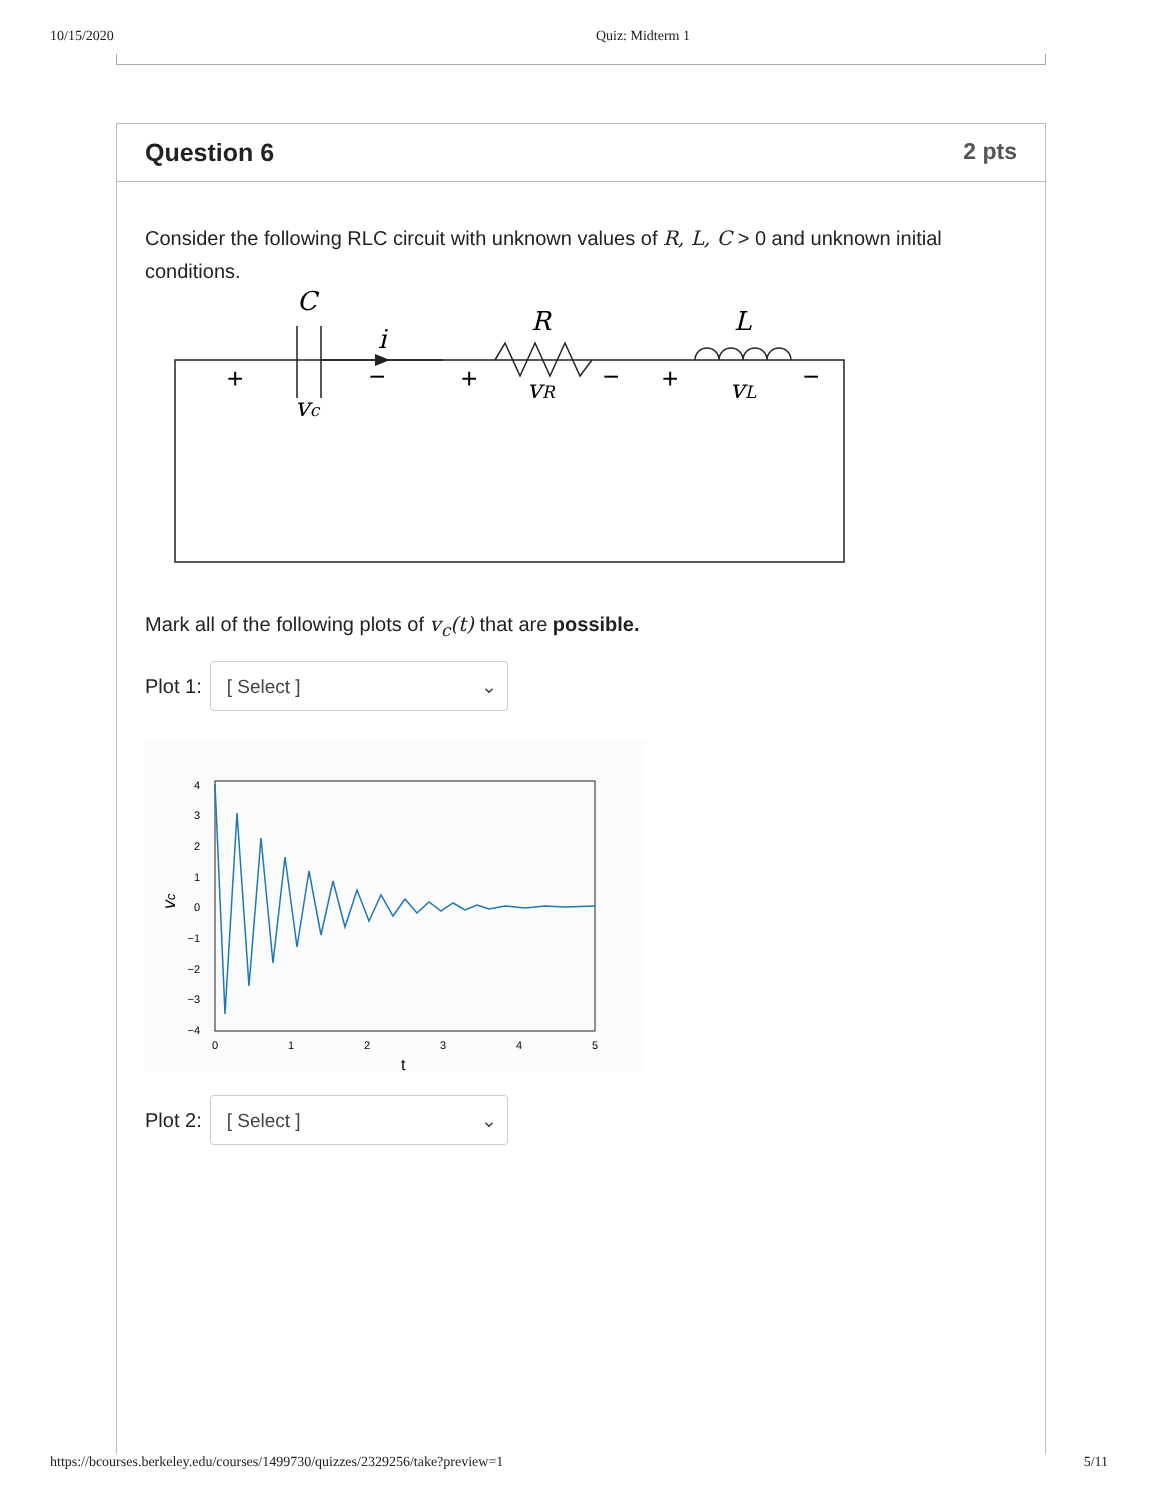10/15/2020 Quiz: Midterm 1
Question 6 2 pts
Consider the following RLC circuit with unknown values of R, L, C > 0 and unknown initial conditions.
C
i
R
L
vc
vR
vL
+
−
+
−
+
−
Mark all of the following plots of v<sub>c</sub>(t) that are possible.
Plot 1:
[ Select ] ⌄
4
3
2
1
0
−1
−2
−3
−4
0
1
2
3
4
5
t
vc
Plot 2:
[ Select ] ⌄
https://bcourses.berkeley.edu/courses/1499730/quizzes/2329256/take?preview=1 5/11